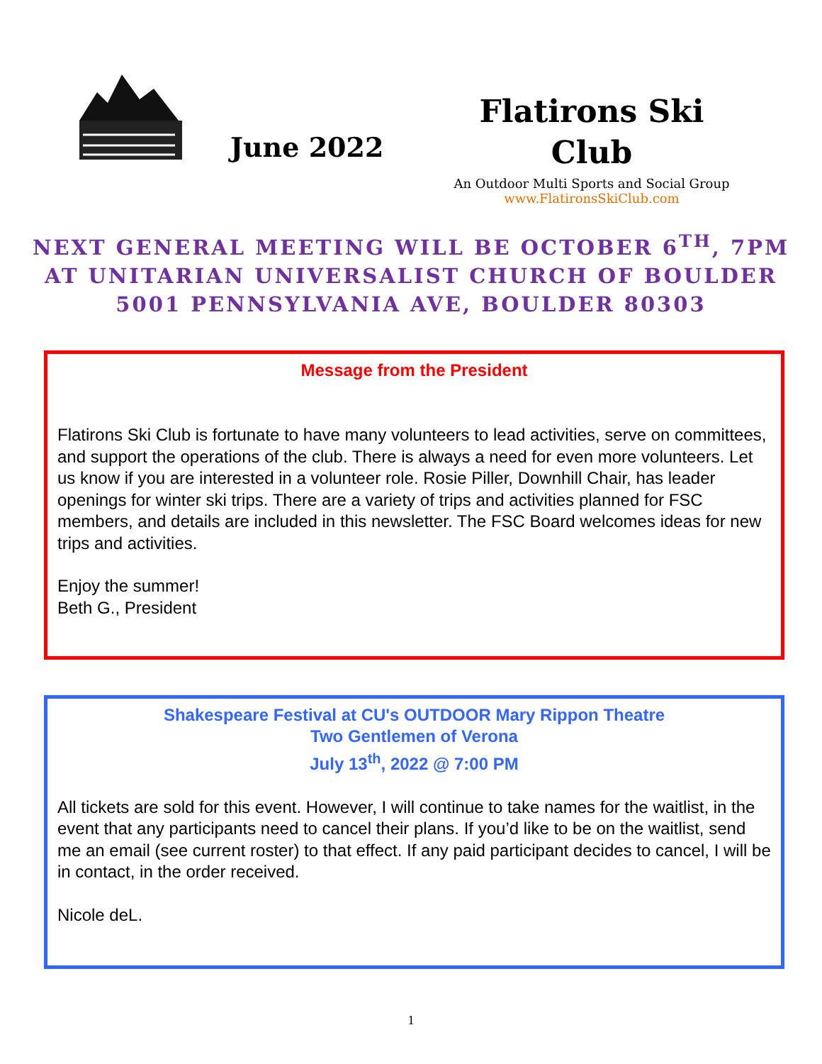June 2022
Flatirons Ski
Club
An Outdoor Multi Sports and Social Group
www.FlatironsSkiClub.com
NEXT GENERAL MEETING WILL BE OCTOBER 6<sup>TH</sup>, 7PM
AT UNITARIAN UNIVERSALIST CHURCH OF BOULDER
5001 PENNSYLVANIA AVE, BOULDER 80303
Message from the President
Flatirons Ski Club is fortunate to have many volunteers to lead activities, serve on committees, and support the operations of the club. There is always a need for even more volunteers. Let us know if you are interested in a volunteer role. Rosie Piller, Downhill Chair, has leader openings for winter ski trips. There are a variety of trips and activities planned for FSC members, and details are included in this newsletter. The FSC Board welcomes ideas for new trips and activities.
Enjoy the summer!
Beth G., President
Shakespeare Festival at CU's OUTDOOR Mary Rippon Theatre
Two Gentlemen of Verona
July 13<sup>th</sup>, 2022 @ 7:00 PM
All tickets are sold for this event. However, I will continue to take names for the waitlist, in the event that any participants need to cancel their plans. If you’d like to be on the waitlist, send me an email (see current roster) to that effect. If any paid participant decides to cancel, I will be in contact, in the order received.
Nicole deL.
1